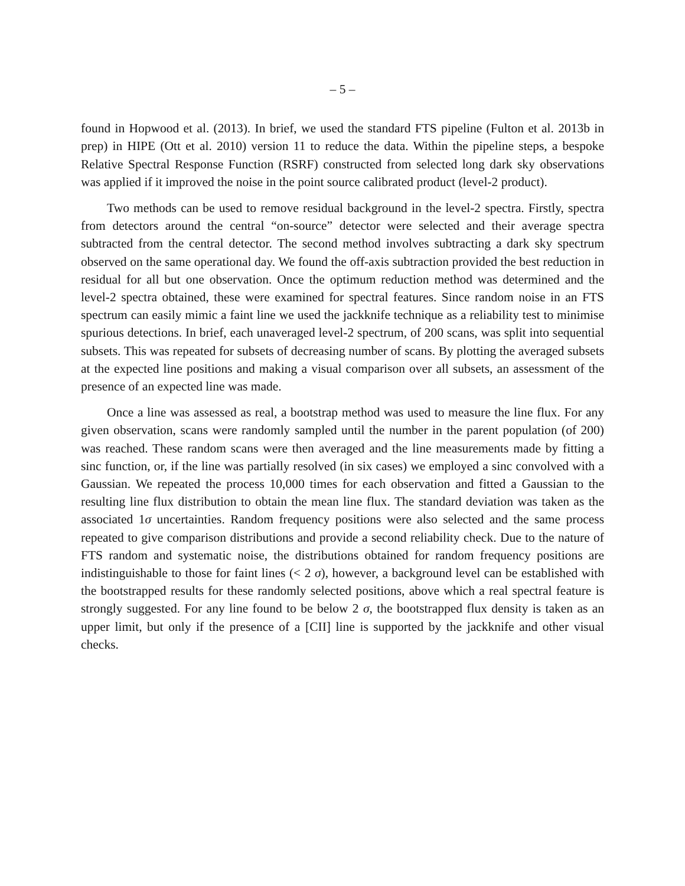– 5 –
found in Hopwood et al. (2013). In brief, we used the standard FTS pipeline (Fulton et al. 2013b in prep) in HIPE (Ott et al. 2010) version 11 to reduce the data. Within the pipeline steps, a bespoke Relative Spectral Response Function (RSRF) constructed from selected long dark sky observations was applied if it improved the noise in the point source calibrated product (level-2 product).
Two methods can be used to remove residual background in the level-2 spectra. Firstly, spectra from detectors around the central “on-source” detector were selected and their average spectra subtracted from the central detector. The second method involves subtracting a dark sky spectrum observed on the same operational day. We found the off-axis subtraction provided the best reduction in residual for all but one observation. Once the optimum reduction method was determined and the level-2 spectra obtained, these were examined for spectral features. Since random noise in an FTS spectrum can easily mimic a faint line we used the jackknife technique as a reliability test to minimise spurious detections. In brief, each unaveraged level-2 spectrum, of 200 scans, was split into sequential subsets. This was repeated for subsets of decreasing number of scans. By plotting the averaged subsets at the expected line positions and making a visual comparison over all subsets, an assessment of the presence of an expected line was made.
Once a line was assessed as real, a bootstrap method was used to measure the line flux. For any given observation, scans were randomly sampled until the number in the parent population (of 200) was reached. These random scans were then averaged and the line measurements made by fitting a sinc function, or, if the line was partially resolved (in six cases) we employed a sinc convolved with a Gaussian. We repeated the process 10,000 times for each observation and fitted a Gaussian to the resulting line flux distribution to obtain the mean line flux. The standard deviation was taken as the associated 1σ uncertainties. Random frequency positions were also selected and the same process repeated to give comparison distributions and provide a second reliability check. Due to the nature of FTS random and systematic noise, the distributions obtained for random frequency positions are indistinguishable to those for faint lines (< 2 σ), however, a background level can be established with the bootstrapped results for these randomly selected positions, above which a real spectral feature is strongly suggested. For any line found to be below 2 σ, the bootstrapped flux density is taken as an upper limit, but only if the presence of a [CII] line is supported by the jackknife and other visual checks.